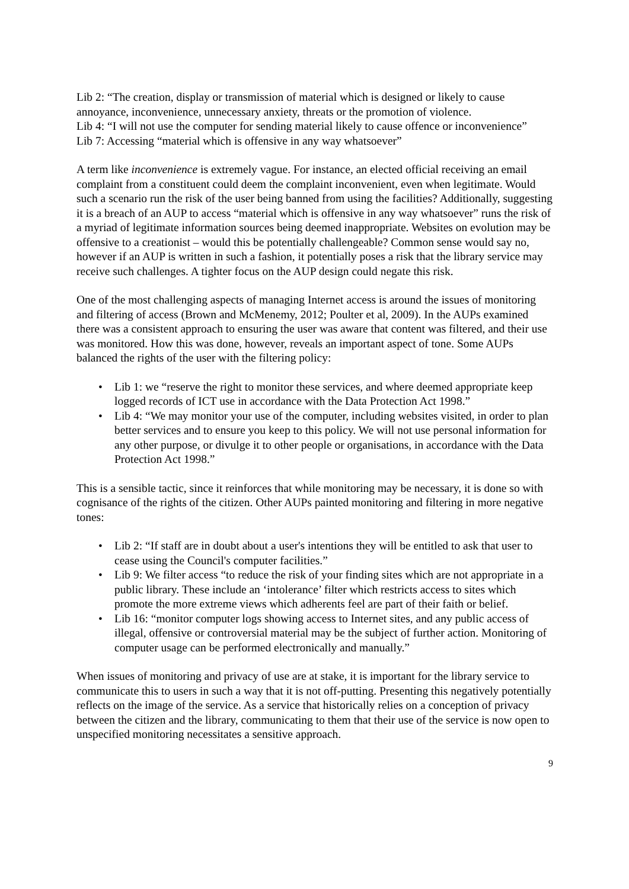Lib 2: “The creation, display or transmission of material which is designed or likely to cause annoyance, inconvenience, unnecessary anxiety, threats or the promotion of violence.
Lib 4: “I will not use the computer for sending material likely to cause offence or inconvenience”
Lib 7: Accessing “material which is offensive in any way whatsoever”
A term like inconvenience is extremely vague. For instance, an elected official receiving an email complaint from a constituent could deem the complaint inconvenient, even when legitimate. Would such a scenario run the risk of the user being banned from using the facilities? Additionally, suggesting it is a breach of an AUP to access “material which is offensive in any way whatsoever” runs the risk of a myriad of legitimate information sources being deemed inappropriate. Websites on evolution may be offensive to a creationist – would this be potentially challengeable? Common sense would say no, however if an AUP is written in such a fashion, it potentially poses a risk that the library service may receive such challenges. A tighter focus on the AUP design could negate this risk.
One of the most challenging aspects of managing Internet access is around the issues of monitoring and filtering of access (Brown and McMenemy, 2012; Poulter et al, 2009). In the AUPs examined there was a consistent approach to ensuring the user was aware that content was filtered, and their use was monitored. How this was done, however, reveals an important aspect of tone. Some AUPs balanced the rights of the user with the filtering policy:
• Lib 1: we “reserve the right to monitor these services, and where deemed appropriate keep logged records of ICT use in accordance with the Data Protection Act 1998.”
• Lib 4: “We may monitor your use of the computer, including websites visited, in order to plan better services and to ensure you keep to this policy. We will not use personal information for any other purpose, or divulge it to other people or organisations, in accordance with the Data Protection Act 1998.”
This is a sensible tactic, since it reinforces that while monitoring may be necessary, it is done so with cognisance of the rights of the citizen. Other AUPs painted monitoring and filtering in more negative tones:
• Lib 2: “If staff are in doubt about a user's intentions they will be entitled to ask that user to cease using the Council's computer facilities.”
• Lib 9: We filter access “to reduce the risk of your finding sites which are not appropriate in a public library. These include an ‘intolerance’ filter which restricts access to sites which promote the more extreme views which adherents feel are part of their faith or belief.
• Lib 16: “monitor computer logs showing access to Internet sites, and any public access of illegal, offensive or controversial material may be the subject of further action. Monitoring of computer usage can be performed electronically and manually.”
When issues of monitoring and privacy of use are at stake, it is important for the library service to communicate this to users in such a way that it is not off-putting. Presenting this negatively potentially reflects on the image of the service. As a service that historically relies on a conception of privacy between the citizen and the library, communicating to them that their use of the service is now open to unspecified monitoring necessitates a sensitive approach.
9